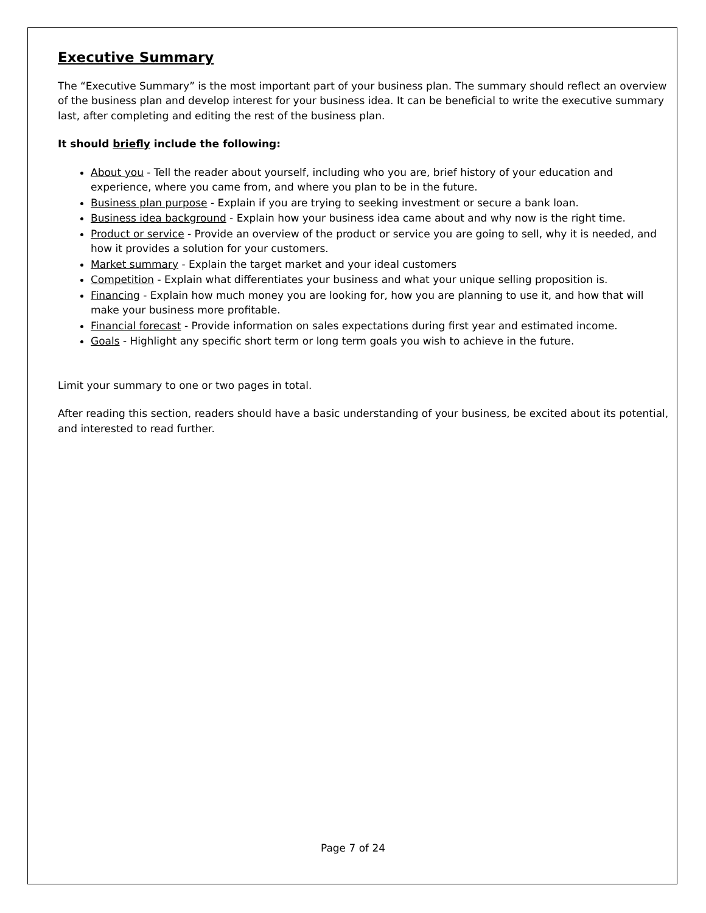Executive Summary
The “Executive Summary” is the most important part of your business plan. The summary should reflect an overview of the business plan and develop interest for your business idea. It can be beneficial to write the executive summary last, after completing and editing the rest of the business plan.
It should briefly include the following:
About you - Tell the reader about yourself, including who you are, brief history of your education and experience, where you came from, and where you plan to be in the future.
Business plan purpose - Explain if you are trying to seeking investment or secure a bank loan.
Business idea background - Explain how your business idea came about and why now is the right time.
Product or service - Provide an overview of the product or service you are going to sell, why it is needed, and how it provides a solution for your customers.
Market summary - Explain the target market and your ideal customers
Competition - Explain what differentiates your business and what your unique selling proposition is.
Financing - Explain how much money you are looking for, how you are planning to use it, and how that will make your business more profitable.
Financial forecast - Provide information on sales expectations during first year and estimated income.
Goals - Highlight any specific short term or long term goals you wish to achieve in the future.
Limit your summary to one or two pages in total.
After reading this section, readers should have a basic understanding of your business, be excited about its potential, and interested to read further.
Page 7 of 24